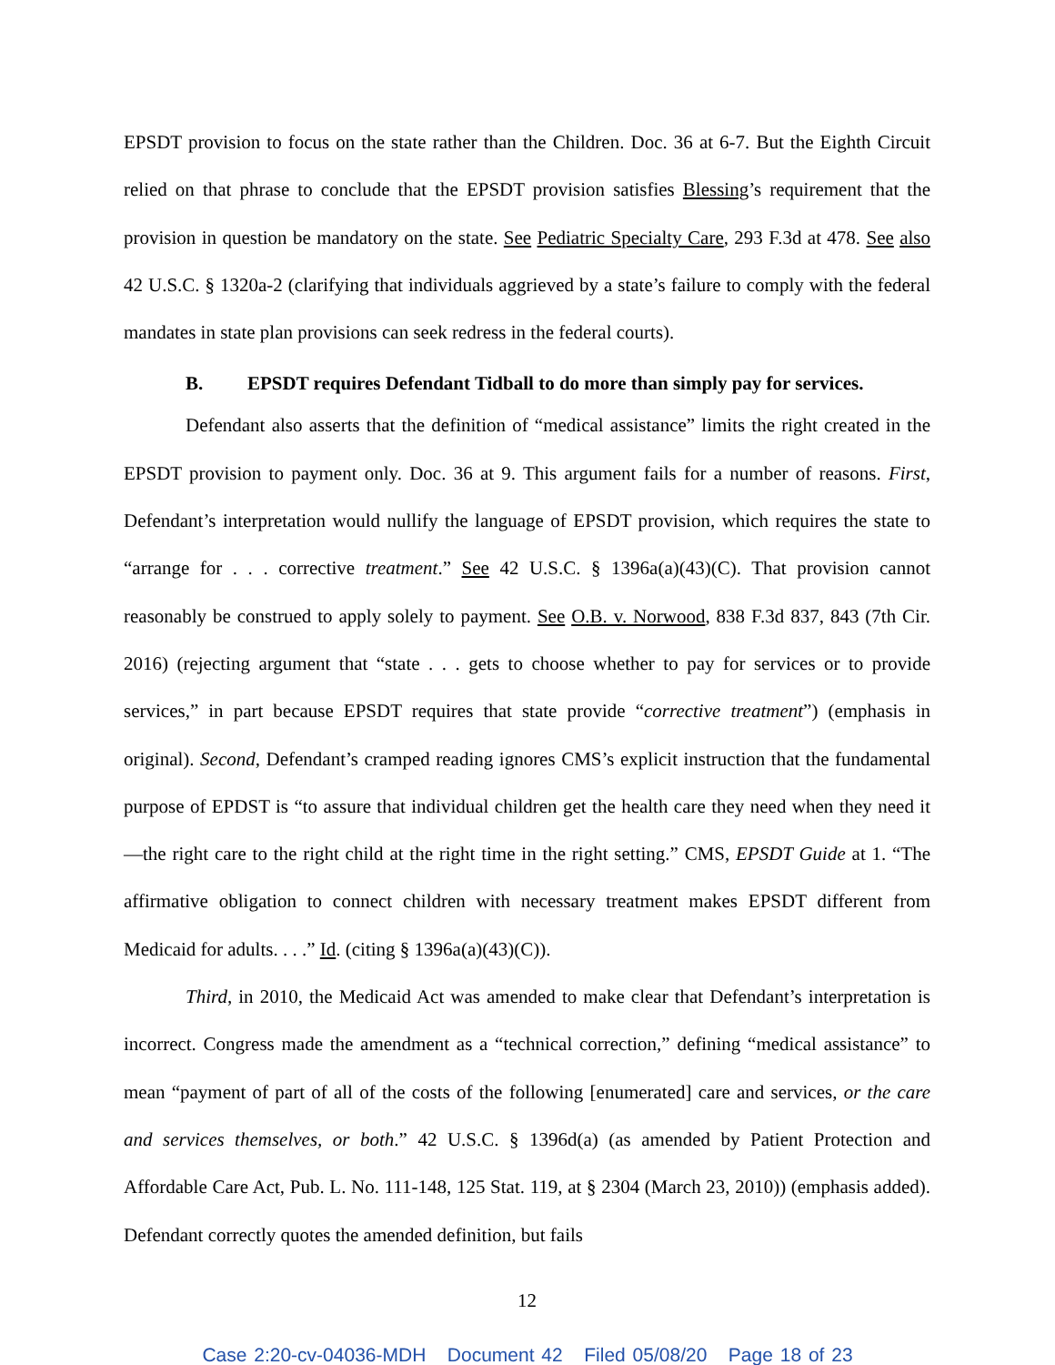EPSDT provision to focus on the state rather than the Children. Doc. 36 at 6-7. But the Eighth Circuit relied on that phrase to conclude that the EPSDT provision satisfies Blessing’s requirement that the provision in question be mandatory on the state. See Pediatric Specialty Care, 293 F.3d at 478. See also 42 U.S.C. § 1320a-2 (clarifying that individuals aggrieved by a state’s failure to comply with the federal mandates in state plan provisions can seek redress in the federal courts).
B. EPSDT requires Defendant Tidball to do more than simply pay for services.
Defendant also asserts that the definition of “medical assistance” limits the right created in the EPSDT provision to payment only. Doc. 36 at 9. This argument fails for a number of reasons. First, Defendant’s interpretation would nullify the language of EPSDT provision, which requires the state to “arrange for . . . corrective treatment.” See 42 U.S.C. § 1396a(a)(43)(C). That provision cannot reasonably be construed to apply solely to payment. See O.B. v. Norwood, 838 F.3d 837, 843 (7th Cir. 2016) (rejecting argument that “state . . . gets to choose whether to pay for services or to provide services,” in part because EPSDT requires that state provide “corrective treatment”) (emphasis in original). Second, Defendant’s cramped reading ignores CMS’s explicit instruction that the fundamental purpose of EPDST is “to assure that individual children get the health care they need when they need it—the right care to the right child at the right time in the right setting.” CMS, EPSDT Guide at 1. “The affirmative obligation to connect children with necessary treatment makes EPSDT different from Medicaid for adults. . . .” Id. (citing § 1396a(a)(43)(C)).
Third, in 2010, the Medicaid Act was amended to make clear that Defendant’s interpretation is incorrect. Congress made the amendment as a “technical correction,” defining “medical assistance” to mean “payment of part of all of the costs of the following [enumerated] care and services, or the care and services themselves, or both.” 42 U.S.C. § 1396d(a) (as amended by Patient Protection and Affordable Care Act, Pub. L. No. 111-148, 125 Stat. 119, at § 2304 (March 23, 2010)) (emphasis added). Defendant correctly quotes the amended definition, but fails
12
Case 2:20-cv-04036-MDH Document 42 Filed 05/08/20 Page 18 of 23